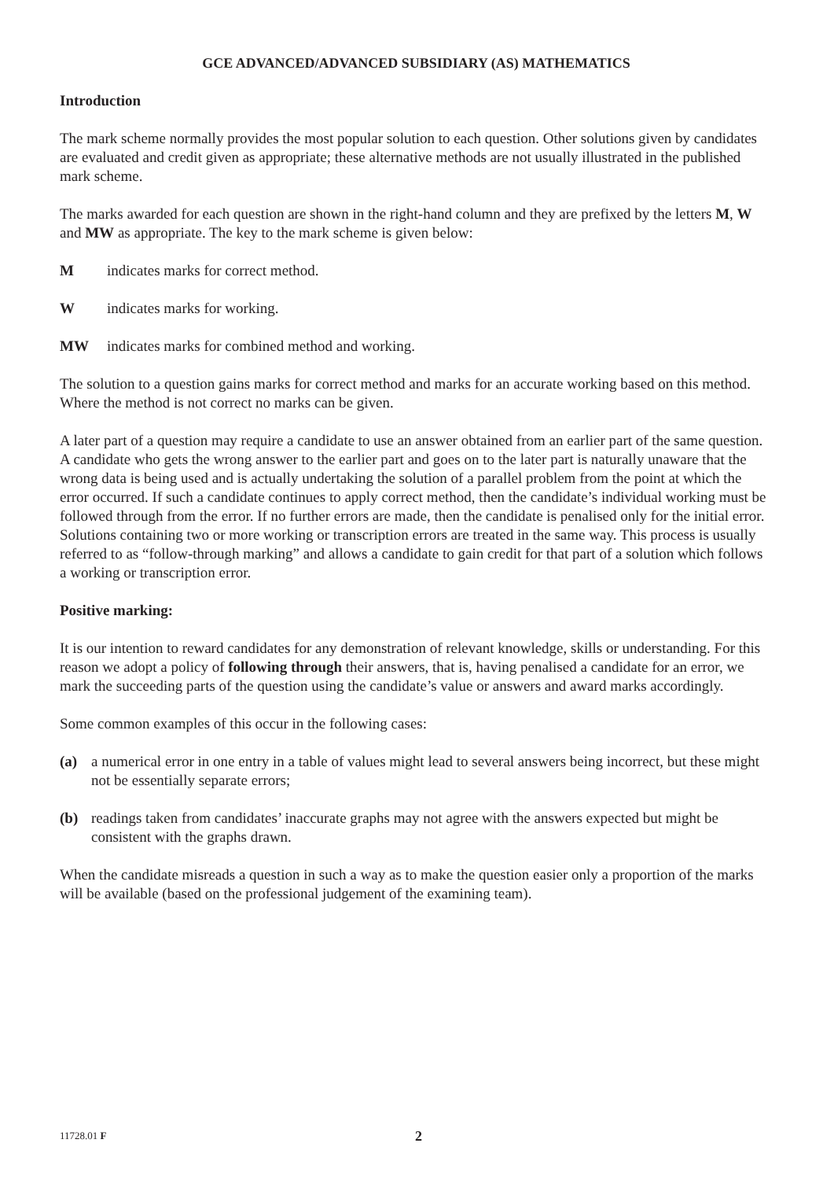GCE ADVANCED/ADVANCED SUBSIDIARY (AS) MATHEMATICS
Introduction
The mark scheme normally provides the most popular solution to each question. Other solutions given by candidates are evaluated and credit given as appropriate; these alternative methods are not usually illustrated in the published mark scheme.
The marks awarded for each question are shown in the right-hand column and they are prefixed by the letters M, W and MW as appropriate. The key to the mark scheme is given below:
Mindicates marks for correct method.
Windicates marks for working.
MW indicates marks for combined method and working.
The solution to a question gains marks for correct method and marks for an accurate working based on this method. Where the method is not correct no marks can be given.
A later part of a question may require a candidate to use an answer obtained from an earlier part of the same question. A candidate who gets the wrong answer to the earlier part and goes on to the later part is naturally unaware that the wrong data is being used and is actually undertaking the solution of a parallel problem from the point at which the error occurred. If such a candidate continues to apply correct method, then the candidate’s individual working must be followed through from the error. If no further errors are made, then the candidate is penalised only for the initial error. Solutions containing two or more working or transcription errors are treated in the same way. This process is usually referred to as “follow-through marking” and allows a candidate to gain credit for that part of a solution which follows a working or transcription error.
Positive marking:
It is our intention to reward candidates for any demonstration of relevant knowledge, skills or understanding. For this reason we adopt a policy of following through their answers, that is, having penalised a candidate for an error, we mark the succeeding parts of the question using the candidate’s value or answers and award marks accordingly.
Some common examples of this occur in the following cases:
(a) a numerical error in one entry in a table of values might lead to several answers being incorrect, but these might not be essentially separate errors;
(b) readings taken from candidates’ inaccurate graphs may not agree with the answers expected but might be consistent with the graphs drawn.
When the candidate misreads a question in such a way as to make the question easier only a proportion of the marks will be available (based on the professional judgement of the examining team).
11728.01 F 2